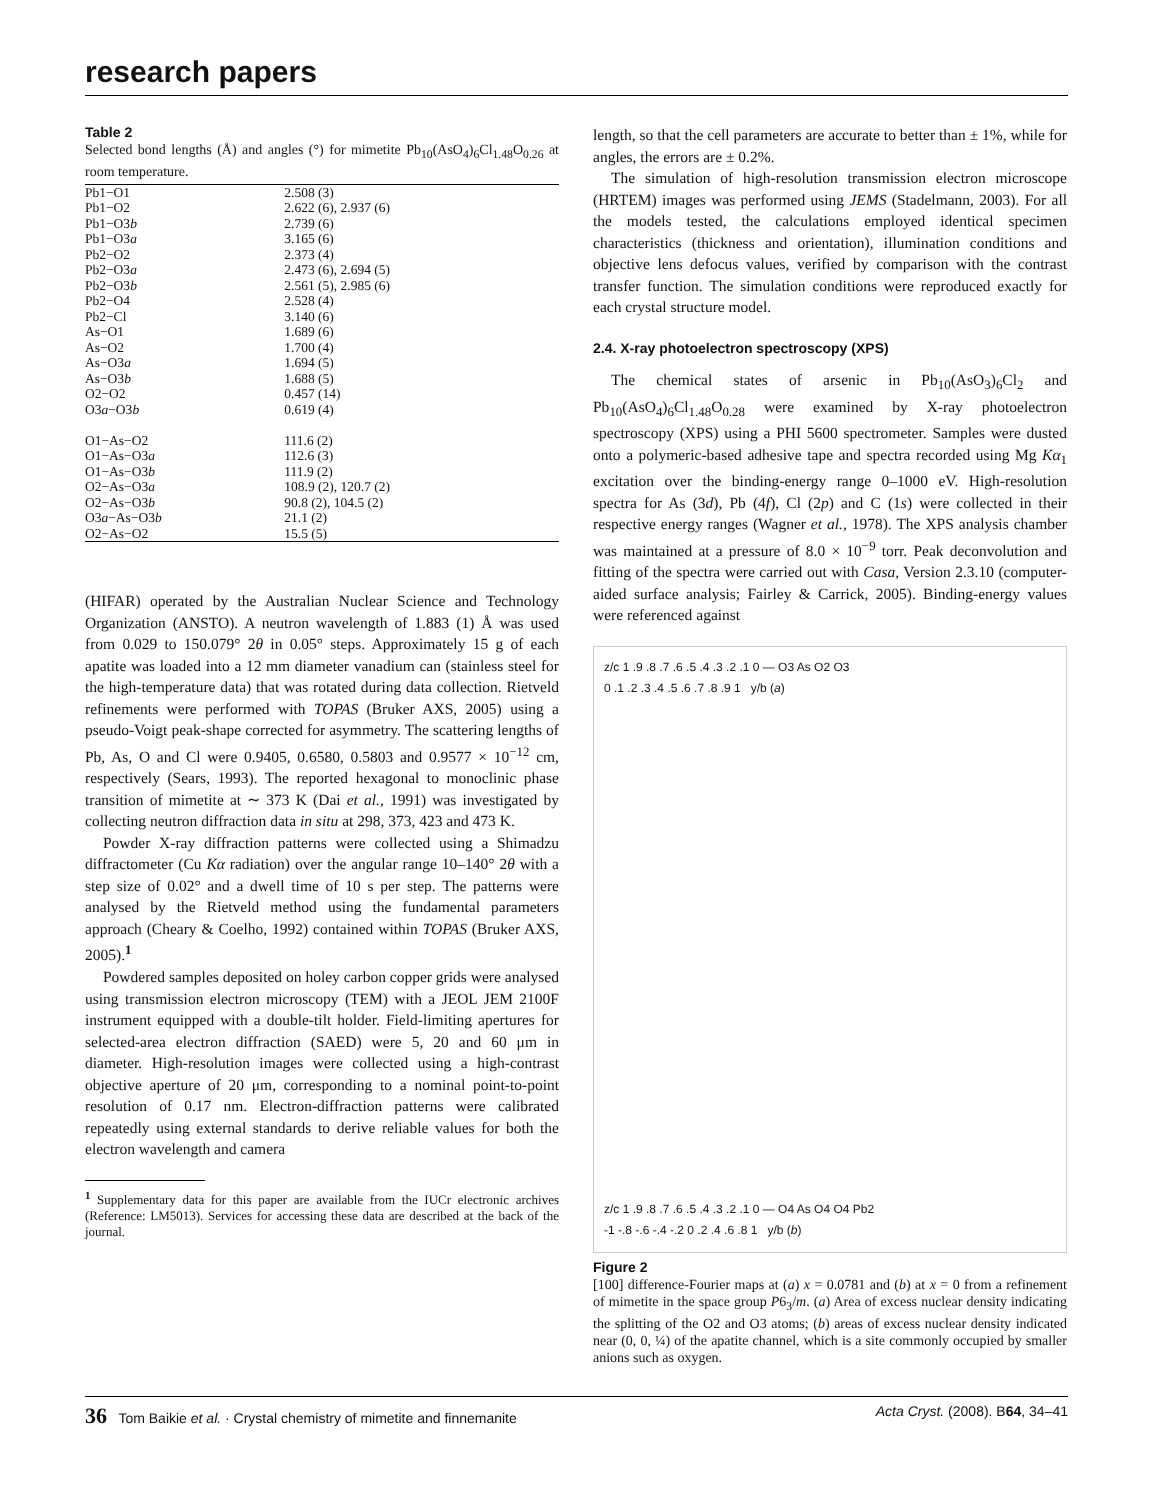research papers
Table 2
Selected bond lengths (Å) and angles (°) for mimetite Pb<sub>10</sub>(AsO<sub>4</sub>)<sub>6</sub>Cl<sub>1.48</sub>O<sub>0.26</sub> at room temperature.
| Pb1−O1 | 2.508 (3) |
| Pb1−O2 | 2.622 (6), 2.937 (6) |
| Pb1−O3 b | 2.739 (6) |
| Pb1−O3 a | 3.165 (6) |
| Pb2−O2 | 2.373 (4) |
| Pb2−O3 a | 2.473 (6), 2.694 (5) |
| Pb2−O3 b | 2.561 (5), 2.985 (6) |
| Pb2−O4 | 2.528 (4) |
| Pb2−Cl | 3.140 (6) |
| As−O1 | 1.689 (6) |
| As−O2 | 1.700 (4) |
| As−O3 a | 1.694 (5) |
| As−O3 b | 1.688 (5) |
| O2−O2 | 0.457 (14) |
| O3 a −O3 b | 0.619 (4) |
| O1−As−O2 | 111.6 (2) |
| O1−As−O3 a | 112.6 (3) |
| O1−As−O3 b | 111.9 (2) |
| O2−As−O3 a | 108.9 (2), 120.7 (2) |
| O2−As−O3 b | 90.8 (2), 104.5 (2) |
| O3 a −As−O3 b | 21.1 (2) |
| O2−As−O2 | 15.5 (5) |
(HIFAR) operated by the Australian Nuclear Science and Technology Organization (ANSTO). A neutron wavelength of 1.883 (1) Å was used from 0.029 to 150.079° 2θ in 0.05° steps. Approximately 15 g of each apatite was loaded into a 12 mm diameter vanadium can (stainless steel for the high-temperature data) that was rotated during data collection. Rietveld refinements were performed with TOPAS (Bruker AXS, 2005) using a pseudo-Voigt peak-shape corrected for asymmetry. The scattering lengths of Pb, As, O and Cl were 0.9405, 0.6580, 0.5803 and 0.9577 × 10<sup>−12</sup> cm, respectively (Sears, 1993). The reported hexagonal to monoclinic phase transition of mimetite at ∼ 373 K (Dai et al., 1991) was investigated by collecting neutron diffraction data in situ at 298, 373, 423 and 473 K.
Powder X-ray diffraction patterns were collected using a Shimadzu diffractometer (Cu Kα radiation) over the angular range 10–140° 2θ with a step size of 0.02° and a dwell time of 10 s per step. The patterns were analysed by the Rietveld method using the fundamental parameters approach (Cheary & Coelho, 1992) contained within TOPAS (Bruker AXS, 2005).<sup>1</sup>
Powdered samples deposited on holey carbon copper grids were analysed using transmission electron microscopy (TEM) with a JEOL JEM 2100F instrument equipped with a double-tilt holder. Field-limiting apertures for selected-area electron diffraction (SAED) were 5, 20 and 60 μm in diameter. High-resolution images were collected using a high-contrast objective aperture of 20 μm, corresponding to a nominal point-to-point resolution of 0.17 nm. Electron-diffraction patterns were calibrated repeatedly using external standards to derive reliable values for both the electron wavelength and camera
<sup>1</sup> Supplementary data for this paper are available from the IUCr electronic archives (Reference: LM5013). Services for accessing these data are described at the back of the journal.
length, so that the cell parameters are accurate to better than ± 1%, while for angles, the errors are ± 0.2%.
The simulation of high-resolution transmission electron microscope (HRTEM) images was performed using JEMS (Stadelmann, 2003). For all the models tested, the calculations employed identical specimen characteristics (thickness and orientation), illumination conditions and objective lens defocus values, verified by comparison with the contrast transfer function. The simulation conditions were reproduced exactly for each crystal structure model.
2.4. X-ray photoelectron spectroscopy (XPS)
The chemical states of arsenic in Pb<sub>10</sub>(AsO<sub>3</sub>)<sub>6</sub>Cl<sub>2</sub> and Pb<sub>10</sub>(AsO<sub>4</sub>)<sub>6</sub>Cl<sub>1.48</sub>O<sub>0.28</sub> were examined by X-ray photoelectron spectroscopy (XPS) using a PHI 5600 spectrometer. Samples were dusted onto a polymeric-based adhesive tape and spectra recorded using Mg Kα<sub>1</sub> excitation over the binding-energy range 0–1000 eV. High-resolution spectra for As (3d), Pb (4f), Cl (2p) and C (1s) were collected in their respective energy ranges (Wagner et al., 1978). The XPS analysis chamber was maintained at a pressure of 8.0 × 10<sup>−9</sup> torr. Peak deconvolution and fitting of the spectra were carried out with Casa, Version 2.3.10 (computer-aided surface analysis; Fairley & Carrick, 2005). Binding-energy values were referenced against
z/c 1 .9 .8 .7 .6 .5 .4 .3 .2 .1 0 — O3 As O2 O3
0 .1 .2 .3 .4 .5 .6 .7 .8 .9 1 y/b (a)
z/c 1 .9 .8 .7 .6 .5 .4 .3 .2 .1 0 — O4 As O4 O4 Pb2
-1 -.8 -.6 -.4 -.2 0 .2 .4 .6 .8 1 y/b (b)
Figure 2
[100] difference-Fourier maps at (a) x = 0.0781 and (b) at x = 0 from a refinement of mimetite in the space group P6<sub>3</sub>/m. (a) Area of excess nuclear density indicating the splitting of the O2 and O3 atoms; (b) areas of excess nuclear density indicated near (0, 0, ¼) of the apatite channel, which is a site commonly occupied by smaller anions such as oxygen.
36 Tom Baikie et al. · Crystal chemistry of mimetite and finnemanite Acta Cryst. (2008). B64, 34–41